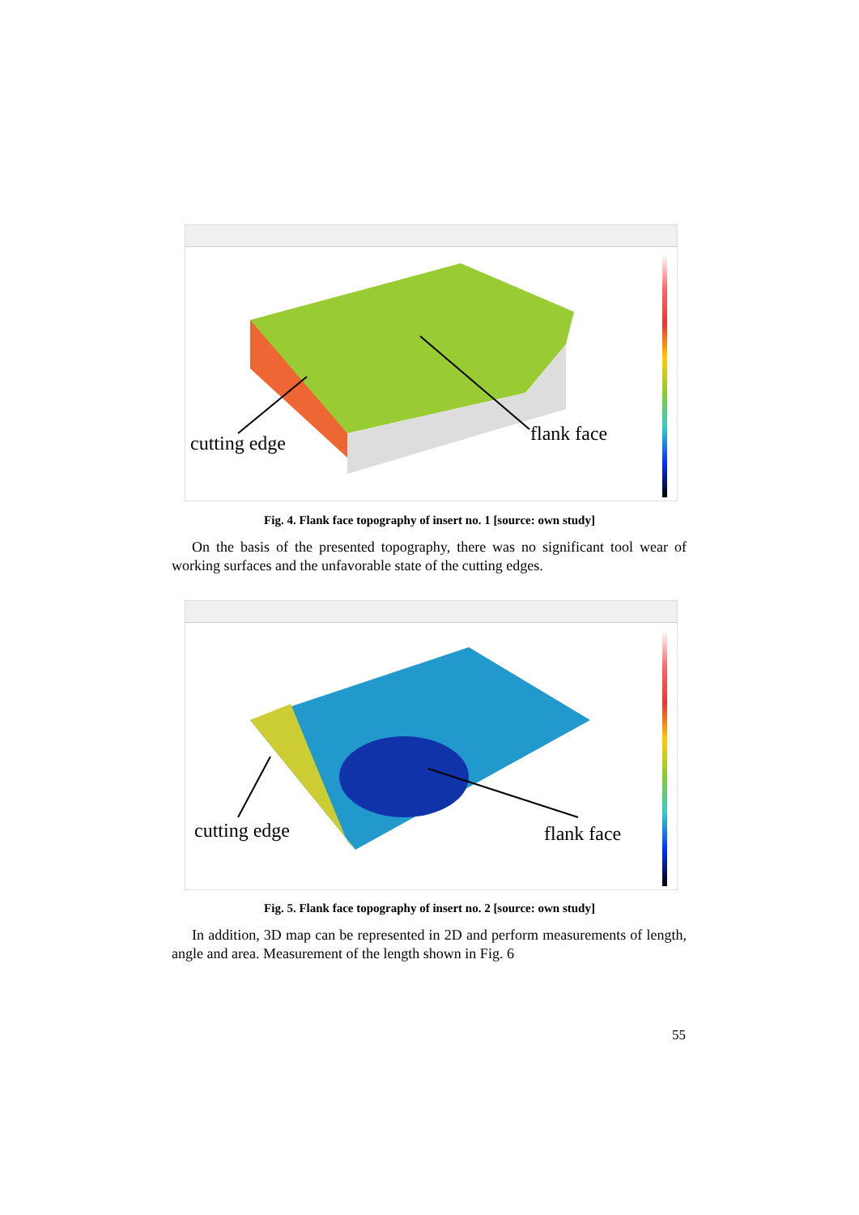cutting edge flank face
Fig. 4. Flank face topography of insert no. 1 [source: own study]
On the basis of the presented topography, there was no significant tool wear of working surfaces and the unfavorable state of the cutting edges.
cutting edge flank face
Fig. 5. Flank face topography of insert no. 2 [source: own study]
In addition, 3D map can be represented in 2D and perform measurements of length, angle and area. Measurement of the length shown in Fig. 6
55